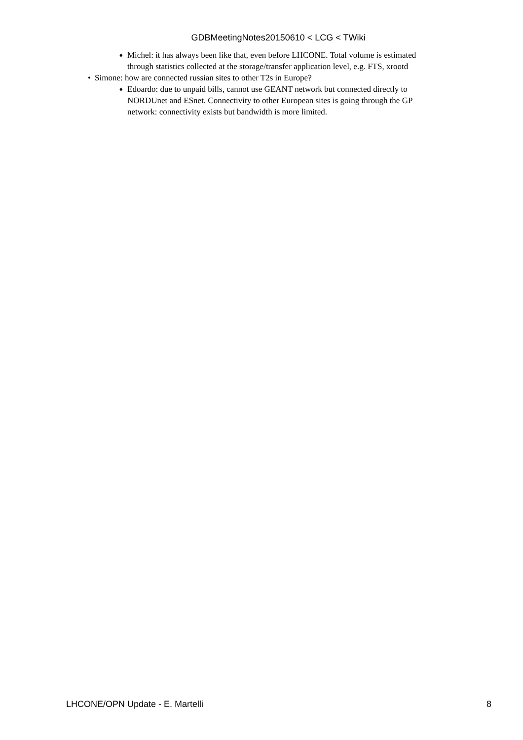GDBMeetingNotes20150610 < LCG < TWiki
♦ Michel: it has always been like that, even before LHCONE. Total volume is estimated
through statistics collected at the storage/transfer application level, e.g. FTS, xrootd
• Simone: how are connected russian sites to other T2s in Europe?
♦ Edoardo: due to unpaid bills, cannot use GEANT network but connected directly to
NORDUnet and ESnet. Connectivity to other European sites is going through the GP
network: connectivity exists but bandwidth is more limited.
LHCONE/OPN Update - E. Martelli 8